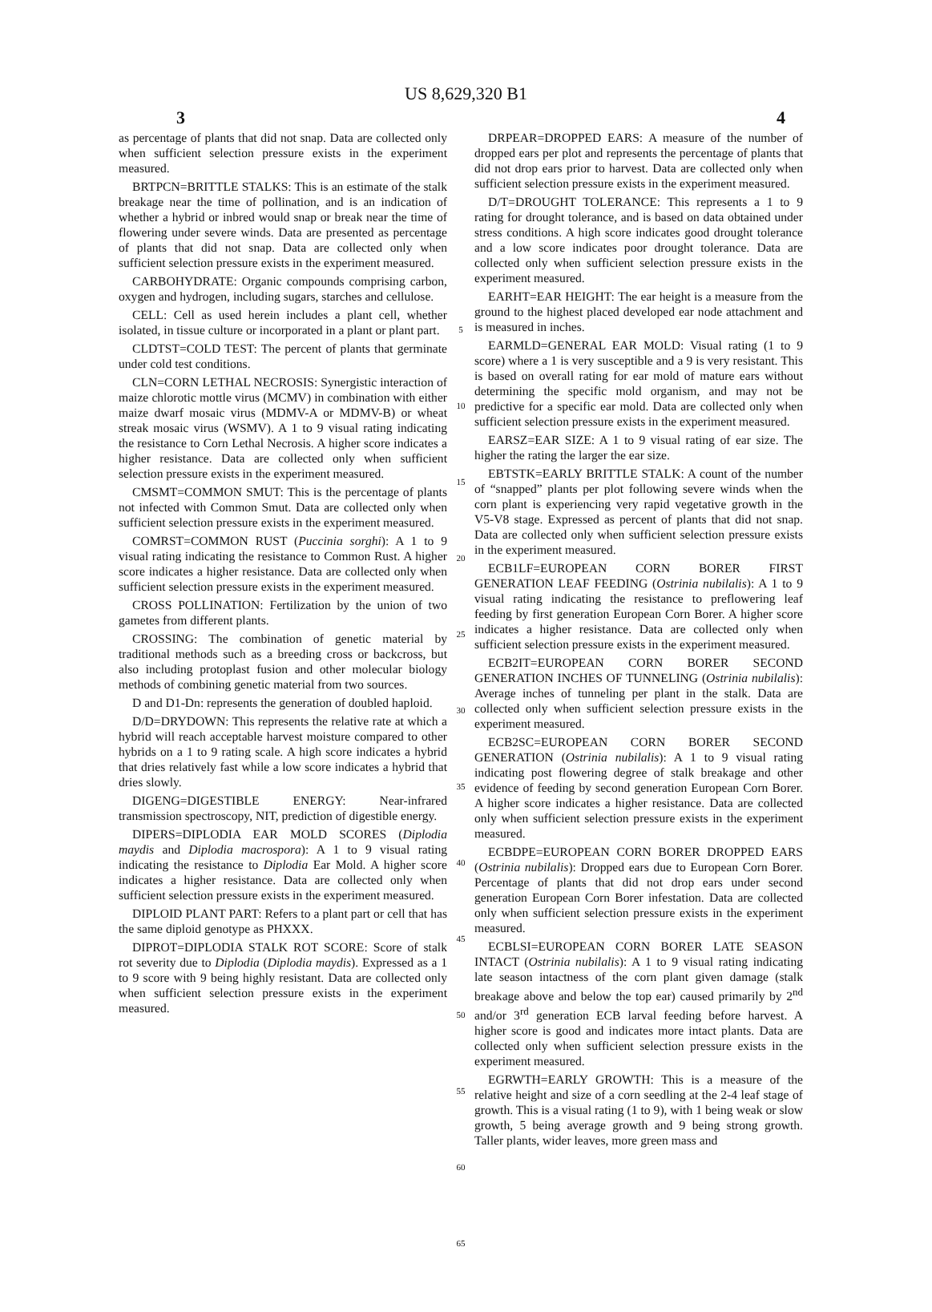US 8,629,320 B1
3 4
as percentage of plants that did not snap. Data are collected only when sufficient selection pressure exists in the experiment measured.
BRTPCN=BRITTLE STALKS: This is an estimate of the stalk breakage near the time of pollination, and is an indication of whether a hybrid or inbred would snap or break near the time of flowering under severe winds. Data are presented as percentage of plants that did not snap. Data are collected only when sufficient selection pressure exists in the experiment measured.
CARBOHYDRATE: Organic compounds comprising carbon, oxygen and hydrogen, including sugars, starches and cellulose.
CELL: Cell as used herein includes a plant cell, whether isolated, in tissue culture or incorporated in a plant or plant part.
CLDTST=COLD TEST: The percent of plants that germinate under cold test conditions.
CLN=CORN LETHAL NECROSIS: Synergistic interaction of maize chlorotic mottle virus (MCMV) in combination with either maize dwarf mosaic virus (MDMV-A or MDMV-B) or wheat streak mosaic virus (WSMV). A 1 to 9 visual rating indicating the resistance to Corn Lethal Necrosis. A higher score indicates a higher resistance. Data are collected only when sufficient selection pressure exists in the experiment measured.
CMSMT=COMMON SMUT: This is the percentage of plants not infected with Common Smut. Data are collected only when sufficient selection pressure exists in the experiment measured.
COMRST=COMMON RUST (Puccinia sorghi): A 1 to 9 visual rating indicating the resistance to Common Rust. A higher score indicates a higher resistance. Data are collected only when sufficient selection pressure exists in the experiment measured.
CROSS POLLINATION: Fertilization by the union of two gametes from different plants.
CROSSING: The combination of genetic material by traditional methods such as a breeding cross or backcross, but also including protoplast fusion and other molecular biology methods of combining genetic material from two sources.
D and D1-Dn: represents the generation of doubled haploid.
D/D=DRYDOWN: This represents the relative rate at which a hybrid will reach acceptable harvest moisture compared to other hybrids on a 1 to 9 rating scale. A high score indicates a hybrid that dries relatively fast while a low score indicates a hybrid that dries slowly.
DIGENG=DIGESTIBLE ENERGY: Near-infrared transmission spectroscopy, NIT, prediction of digestible energy.
DIPERS=DIPLODIA EAR MOLD SCORES (Diplodia maydis and Diplodia macrospora): A 1 to 9 visual rating indicating the resistance to Diplodia Ear Mold. A higher score indicates a higher resistance. Data are collected only when sufficient selection pressure exists in the experiment measured.
DIPLOID PLANT PART: Refers to a plant part or cell that has the same diploid genotype as PHXXX.
DIPROT=DIPLODIA STALK ROT SCORE: Score of stalk rot severity due to Diplodia (Diplodia maydis). Expressed as a 1 to 9 score with 9 being highly resistant. Data are collected only when sufficient selection pressure exists in the experiment measured.
5
10
15
20
25
30
35
40
45
50
55
60
65
DRPEAR=DROPPED EARS: A measure of the number of dropped ears per plot and represents the percentage of plants that did not drop ears prior to harvest. Data are collected only when sufficient selection pressure exists in the experiment measured.
D/T=DROUGHT TOLERANCE: This represents a 1 to 9 rating for drought tolerance, and is based on data obtained under stress conditions. A high score indicates good drought tolerance and a low score indicates poor drought tolerance. Data are collected only when sufficient selection pressure exists in the experiment measured.
EARHT=EAR HEIGHT: The ear height is a measure from the ground to the highest placed developed ear node attachment and is measured in inches.
EARMLD=GENERAL EAR MOLD: Visual rating (1 to 9 score) where a 1 is very susceptible and a 9 is very resistant. This is based on overall rating for ear mold of mature ears without determining the specific mold organism, and may not be predictive for a specific ear mold. Data are collected only when sufficient selection pressure exists in the experiment measured.
EARSZ=EAR SIZE: A 1 to 9 visual rating of ear size. The higher the rating the larger the ear size.
EBTSTK=EARLY BRITTLE STALK: A count of the number of “snapped” plants per plot following severe winds when the corn plant is experiencing very rapid vegetative growth in the V5-V8 stage. Expressed as percent of plants that did not snap. Data are collected only when sufficient selection pressure exists in the experiment measured.
ECB1LF=EUROPEAN CORN BORER FIRST GENERATION LEAF FEEDING (Ostrinia nubilalis): A 1 to 9 visual rating indicating the resistance to preflowering leaf feeding by first generation European Corn Borer. A higher score indicates a higher resistance. Data are collected only when sufficient selection pressure exists in the experiment measured.
ECB2IT=EUROPEAN CORN BORER SECOND GENERATION INCHES OF TUNNELING (Ostrinia nubilalis): Average inches of tunneling per plant in the stalk. Data are collected only when sufficient selection pressure exists in the experiment measured.
ECB2SC=EUROPEAN CORN BORER SECOND GENERATION (Ostrinia nubilalis): A 1 to 9 visual rating indicating post flowering degree of stalk breakage and other evidence of feeding by second generation European Corn Borer. A higher score indicates a higher resistance. Data are collected only when sufficient selection pressure exists in the experiment measured.
ECBDPE=EUROPEAN CORN BORER DROPPED EARS (Ostrinia nubilalis): Dropped ears due to European Corn Borer. Percentage of plants that did not drop ears under second generation European Corn Borer infestation. Data are collected only when sufficient selection pressure exists in the experiment measured.
ECBLSI=EUROPEAN CORN BORER LATE SEASON INTACT (Ostrinia nubilalis): A 1 to 9 visual rating indicating late season intactness of the corn plant given damage (stalk breakage above and below the top ear) caused primarily by 2<sup>nd</sup> and/or 3<sup>rd</sup> generation ECB larval feeding before harvest. A higher score is good and indicates more intact plants. Data are collected only when sufficient selection pressure exists in the experiment measured.
EGRWTH=EARLY GROWTH: This is a measure of the relative height and size of a corn seedling at the 2-4 leaf stage of growth. This is a visual rating (1 to 9), with 1 being weak or slow growth, 5 being average growth and 9 being strong growth. Taller plants, wider leaves, more green mass and